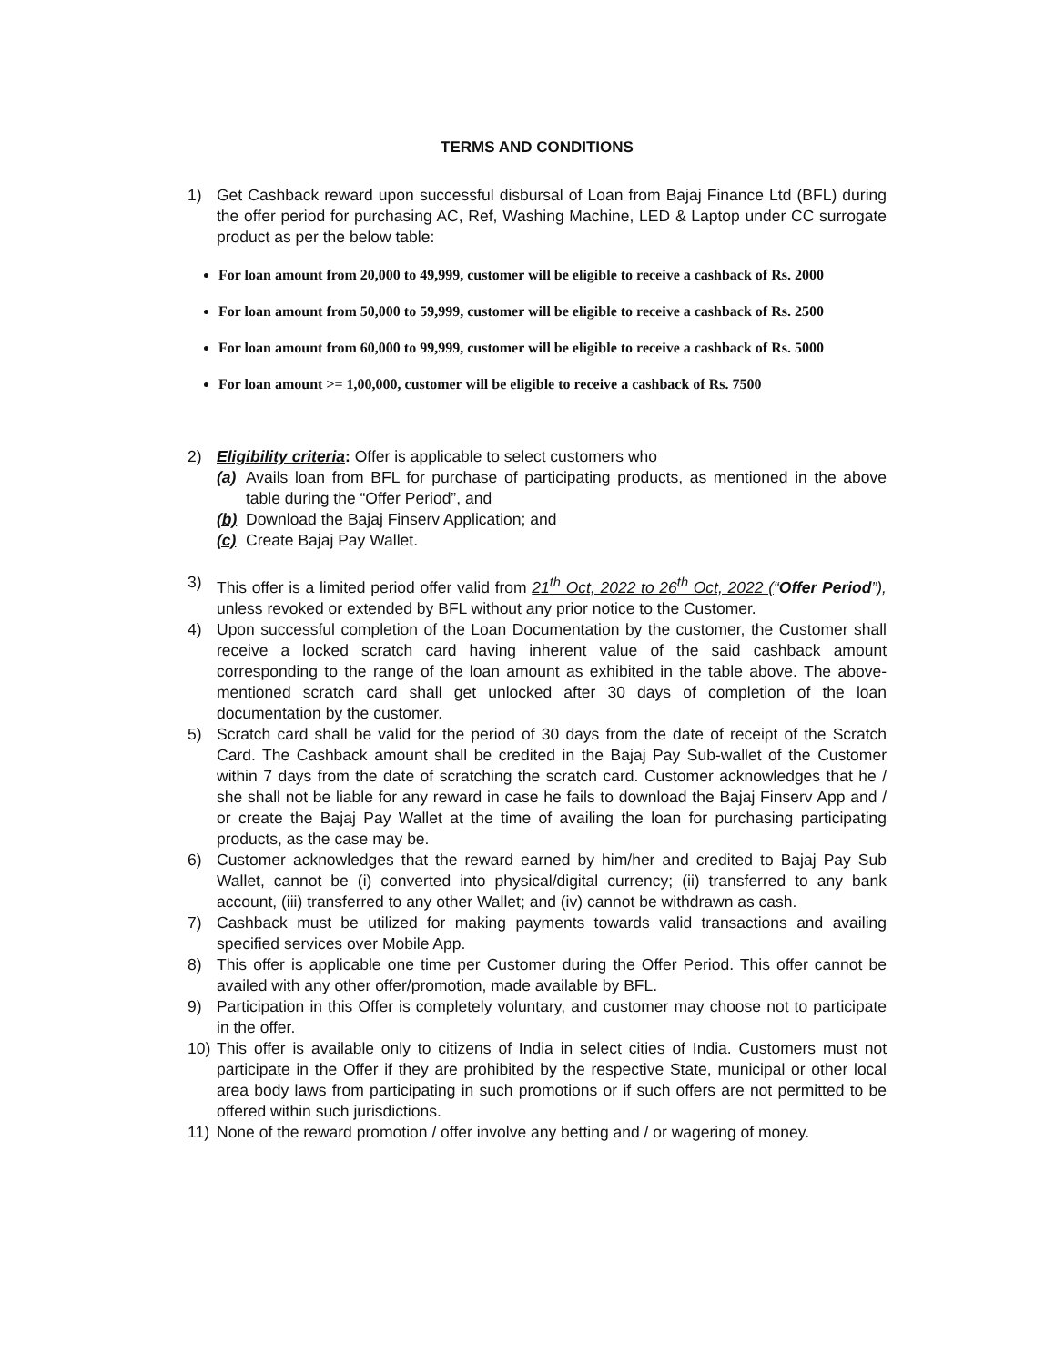TERMS AND CONDITIONS
1) Get Cashback reward upon successful disbursal of Loan from Bajaj Finance Ltd (BFL) during the offer period for purchasing AC, Ref, Washing Machine, LED & Laptop under CC surrogate product as per the below table:
For loan amount from 20,000 to 49,999, customer will be eligible to receive a cashback of Rs. 2000
For loan amount from 50,000 to 59,999, customer will be eligible to receive a cashback of Rs. 2500
For loan amount from 60,000 to 99,999, customer will be eligible to receive a cashback of Rs. 5000
For loan amount >= 1,00,000, customer will be eligible to receive a cashback of Rs. 7500
2) Eligibility criteria: Offer is applicable to select customers who
(a) Avails loan from BFL for purchase of participating products, as mentioned in the above table during the “Offer Period”, and
(b) Download the Bajaj Finserv Application; and
(c) Create Bajaj Pay Wallet.
3) This offer is a limited period offer valid from 21<sup>th</sup> Oct, 2022 to 26<sup>th</sup> Oct, 2022 (“Offer Period”), unless revoked or extended by BFL without any prior notice to the Customer.
4) Upon successful completion of the Loan Documentation by the customer, the Customer shall receive a locked scratch card having inherent value of the said cashback amount corresponding to the range of the loan amount as exhibited in the table above. The above-mentioned scratch card shall get unlocked after 30 days of completion of the loan documentation by the customer.
5) Scratch card shall be valid for the period of 30 days from the date of receipt of the Scratch Card. The Cashback amount shall be credited in the Bajaj Pay Sub-wallet of the Customer within 7 days from the date of scratching the scratch card. Customer acknowledges that he / she shall not be liable for any reward in case he fails to download the Bajaj Finserv App and / or create the Bajaj Pay Wallet at the time of availing the loan for purchasing participating products, as the case may be.
6) Customer acknowledges that the reward earned by him/her and credited to Bajaj Pay Sub Wallet, cannot be (i) converted into physical/digital currency; (ii) transferred to any bank account, (iii) transferred to any other Wallet; and (iv) cannot be withdrawn as cash.
7) Cashback must be utilized for making payments towards valid transactions and availing specified services over Mobile App.
8) This offer is applicable one time per Customer during the Offer Period. This offer cannot be availed with any other offer/promotion, made available by BFL.
9) Participation in this Offer is completely voluntary, and customer may choose not to participate in the offer.
10) This offer is available only to citizens of India in select cities of India. Customers must not participate in the Offer if they are prohibited by the respective State, municipal or other local area body laws from participating in such promotions or if such offers are not permitted to be offered within such jurisdictions.
11) None of the reward promotion / offer involve any betting and / or wagering of money.